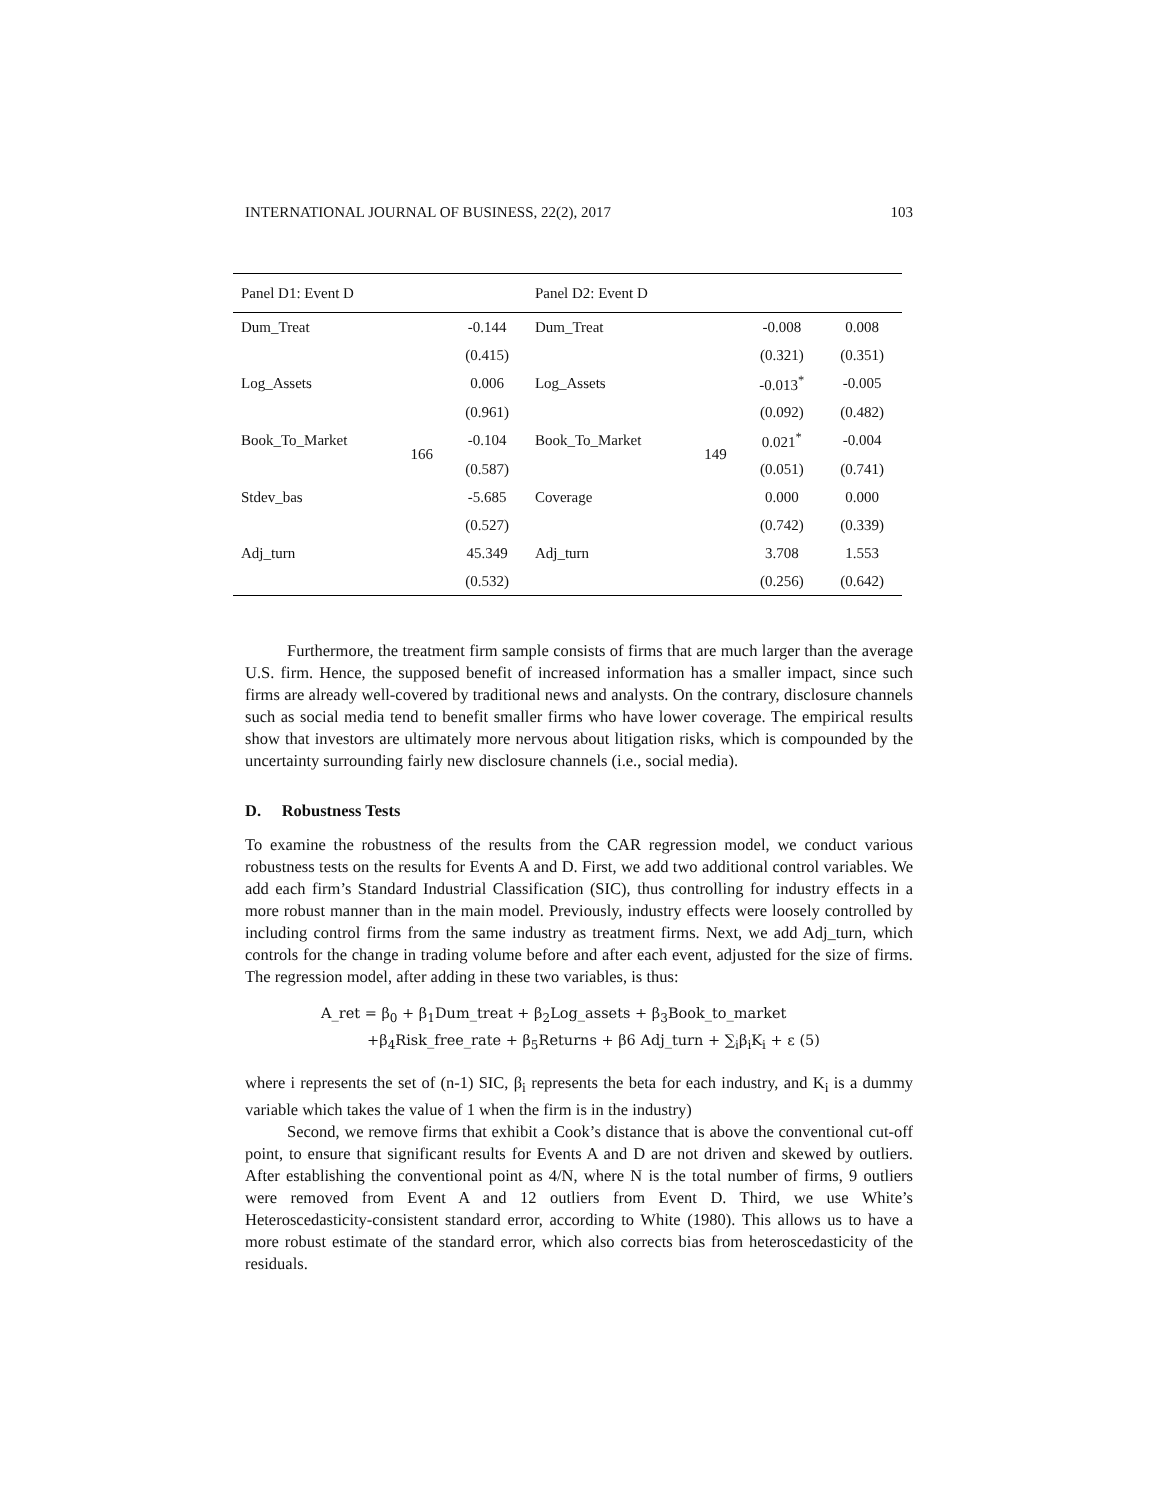INTERNATIONAL JOURNAL OF BUSINESS, 22(2), 2017 103
| Panel D1: Event D | | | Panel D2: Event D | | | |
| Dum_Treat | 166 | -0.144 | Dum_Treat | 149 | -0.008 | 0.008 |
| | | (0.415) | | | (0.321) | (0.351) |
| Log_Assets | | 0.006 | Log_Assets | | -0.013<sup>*</sup> | -0.005 |
| | | (0.961) | | | (0.092) | (0.482) |
| Book_To_Market | | -0.104 | Book_To_Market | | 0.021<sup>*</sup> | -0.004 |
| | | (0.587) | | | (0.051) | (0.741) |
| Stdev_bas | | -5.685 | Coverage | | 0.000 | 0.000 |
| | | (0.527) | | | (0.742) | (0.339) |
| Adj_turn | | 45.349 | Adj_turn | | 3.708 | 1.553 |
| | | (0.532) | | | (0.256) | (0.642) |
Furthermore, the treatment firm sample consists of firms that are much larger than the average U.S. firm. Hence, the supposed benefit of increased information has a smaller impact, since such firms are already well-covered by traditional news and analysts. On the contrary, disclosure channels such as social media tend to benefit smaller firms who have lower coverage. The empirical results show that investors are ultimately more nervous about litigation risks, which is compounded by the uncertainty surrounding fairly new disclosure channels (i.e., social media).
D. Robustness Tests
To examine the robustness of the results from the CAR regression model, we conduct various robustness tests on the results for Events A and D. First, we add two additional control variables. We add each firm’s Standard Industrial Classification (SIC), thus controlling for industry effects in a more robust manner than in the main model. Previously, industry effects were loosely controlled by including control firms from the same industry as treatment firms. Next, we add Adj_turn, which controls for the change in trading volume before and after each event, adjusted for the size of firms. The regression model, after adding in these two variables, is thus:
A_ret = β<sub>0</sub> + β<sub>1</sub>Dum_treat + β<sub>2</sub>Log_assets + β<sub>3</sub>Book_to_market
+β<sub>4</sub>Risk_free_rate + β<sub>5</sub>Returns + β6 Adj_turn + ∑<sub>i</sub>β<sub>i</sub>K<sub>i</sub> + ε (5)
where i represents the set of (n-1) SIC, β<sub>i</sub> represents the beta for each industry, and K<sub>i</sub> is a dummy variable which takes the value of 1 when the firm is in the industry)
Second, we remove firms that exhibit a Cook’s distance that is above the conventional cut-off point, to ensure that significant results for Events A and D are not driven and skewed by outliers. After establishing the conventional point as 4/N, where N is the total number of firms, 9 outliers were removed from Event A and 12 outliers from Event D. Third, we use White’s Heteroscedasticity-consistent standard error, according to White (1980). This allows us to have a more robust estimate of the standard error, which also corrects bias from heteroscedasticity of the residuals.